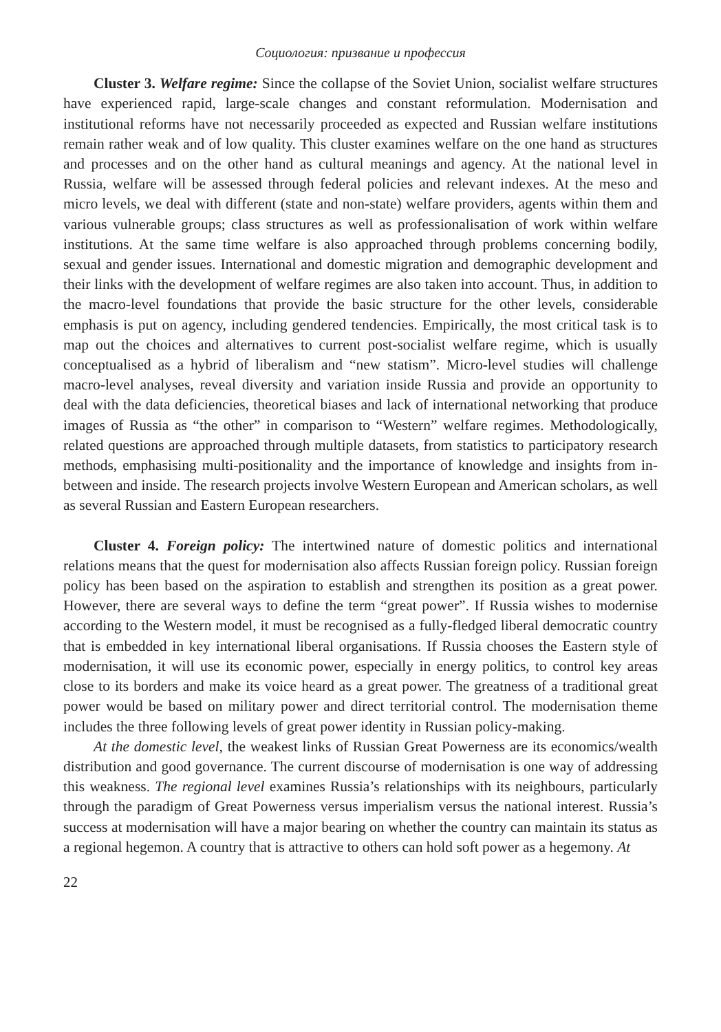Социология: призвание и профессия
Cluster 3. Welfare regime: Since the collapse of the Soviet Union, socialist welfare structures have experienced rapid, large-scale changes and constant reformulation. Modernisation and institutional reforms have not necessarily proceeded as expected and Russian welfare institutions remain rather weak and of low quality. This cluster examines welfare on the one hand as structures and processes and on the other hand as cultural meanings and agency. At the national level in Russia, welfare will be assessed through federal policies and relevant indexes. At the meso and micro levels, we deal with different (state and non-state) welfare providers, agents within them and various vulnerable groups; class structures as well as professionalisation of work within welfare institutions. At the same time welfare is also approached through problems concerning bodily, sexual and gender issues. International and domestic migration and demographic development and their links with the development of welfare regimes are also taken into account. Thus, in addition to the macro-level foundations that provide the basic structure for the other levels, considerable emphasis is put on agency, including gendered tendencies. Empirically, the most critical task is to map out the choices and alternatives to current post-socialist welfare regime, which is usually conceptualised as a hybrid of liberalism and “new statism”. Micro-level studies will challenge macro-level analyses, reveal diversity and variation inside Russia and provide an opportunity to deal with the data deficiencies, theoretical biases and lack of international networking that produce images of Russia as “the other” in comparison to “Western” welfare regimes. Methodologically, related questions are approached through multiple datasets, from statistics to participatory research methods, emphasising multi-positionality and the importance of knowledge and insights from in-between and inside. The research projects involve Western European and American scholars, as well as several Russian and Eastern European researchers.
Cluster 4. Foreign policy: The intertwined nature of domestic politics and international relations means that the quest for modernisation also affects Russian foreign policy. Russian foreign policy has been based on the aspiration to establish and strengthen its position as a great power. However, there are several ways to define the term “great power”. If Russia wishes to modernise according to the Western model, it must be recognised as a fully-fledged liberal democratic country that is embedded in key international liberal organisations. If Russia chooses the Eastern style of modernisation, it will use its economic power, especially in energy politics, to control key areas close to its borders and make its voice heard as a great power. The greatness of a traditional great power would be based on military power and direct territorial control. The modernisation theme includes the three following levels of great power identity in Russian policy-making.
At the domestic level, the weakest links of Russian Great Powerness are its economics/wealth distribution and good governance. The current discourse of modernisation is one way of addressing this weakness. The regional level examines Russia’s relationships with its neighbours, particularly through the paradigm of Great Powerness versus imperialism versus the national interest. Russia’s success at modernisation will have a major bearing on whether the country can maintain its status as a regional hegemon. A country that is attractive to others can hold soft power as a hegemony. At
22